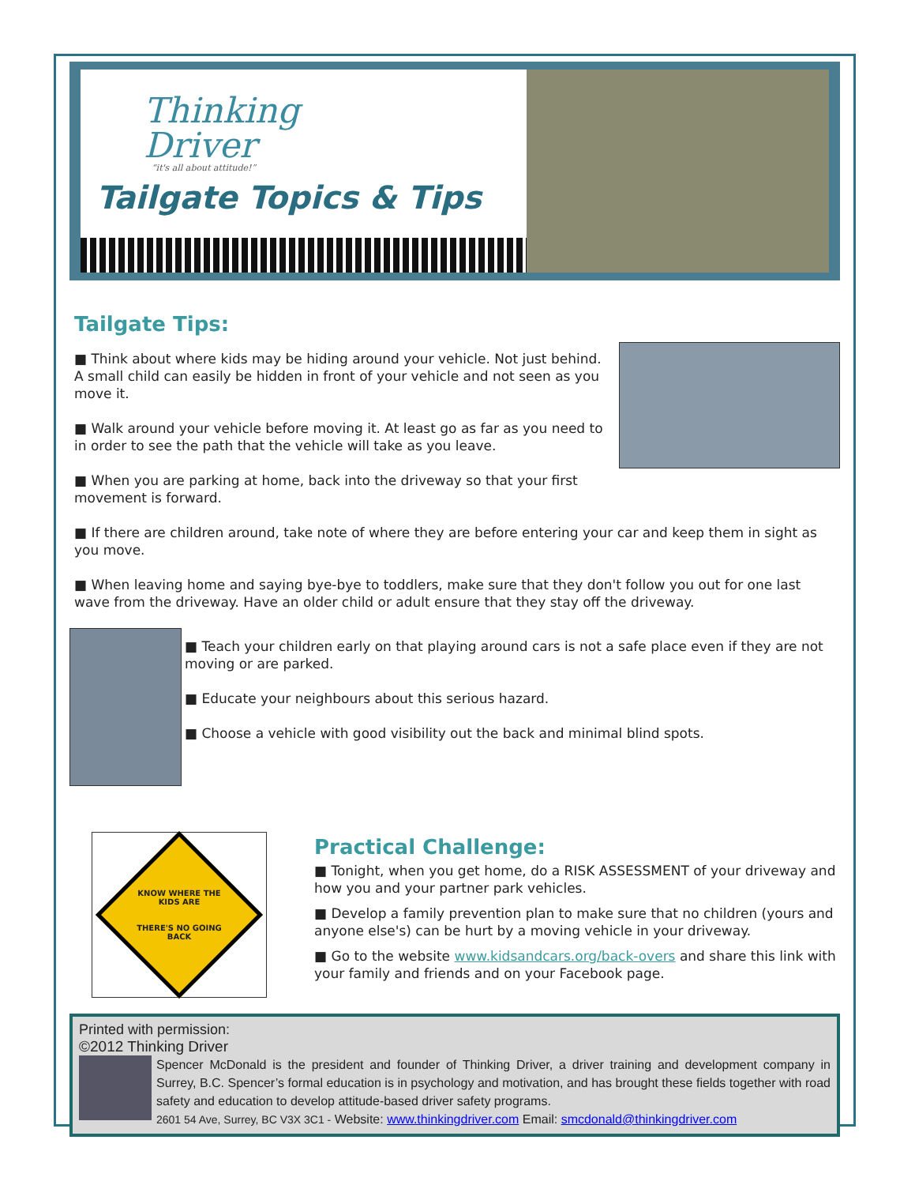Thinking
Driver
“it's all about attitude!”
Tailgate Topics & Tips
Tailgate Tips:
■ Think about where kids may be hiding around your vehicle. Not just behind. A small child can easily be hidden in front of your vehicle and not seen as you move it.
■ Walk around your vehicle before moving it. At least go as far as you need to in order to see the path that the vehicle will take as you leave.
■ When you are parking at home, back into the driveway so that your first movement is forward.
■ If there are children around, take note of where they are before entering your car and keep them in sight as you move.
■ When leaving home and saying bye-bye to toddlers, make sure that they don't follow you out for one last wave from the driveway. Have an older child or adult ensure that they stay off the driveway.
■ Teach your children early on that playing around cars is not a safe place even if they are not moving or are parked.
■ Educate your neighbours about this serious hazard.
■ Choose a vehicle with good visibility out the back and minimal blind spots.
KNOW WHERE THE KIDS ARE
THERE'S NO GOING BACK
Practical Challenge:
■ Tonight, when you get home, do a RISK ASSESSMENT of your driveway and how you and your partner park vehicles.
■ Develop a family prevention plan to make sure that no children (yours and anyone else's) can be hurt by a moving vehicle in your driveway.
■ Go to the website www.kidsandcars.org/back-overs and share this link with your family and friends and on your Facebook page.
Printed with permission:
©2012 Thinking Driver
Spencer McDonald is the president and founder of Thinking Driver, a driver training and development company in Surrey, B.C. Spencer’s formal education is in psychology and motivation, and has brought these fields together with road safety and education to develop attitude-based driver safety programs.
2601 54 Ave, Surrey, BC V3X 3C1 - Website: www.thinkingdriver.com Email: smcdonald@thinkingdriver.com